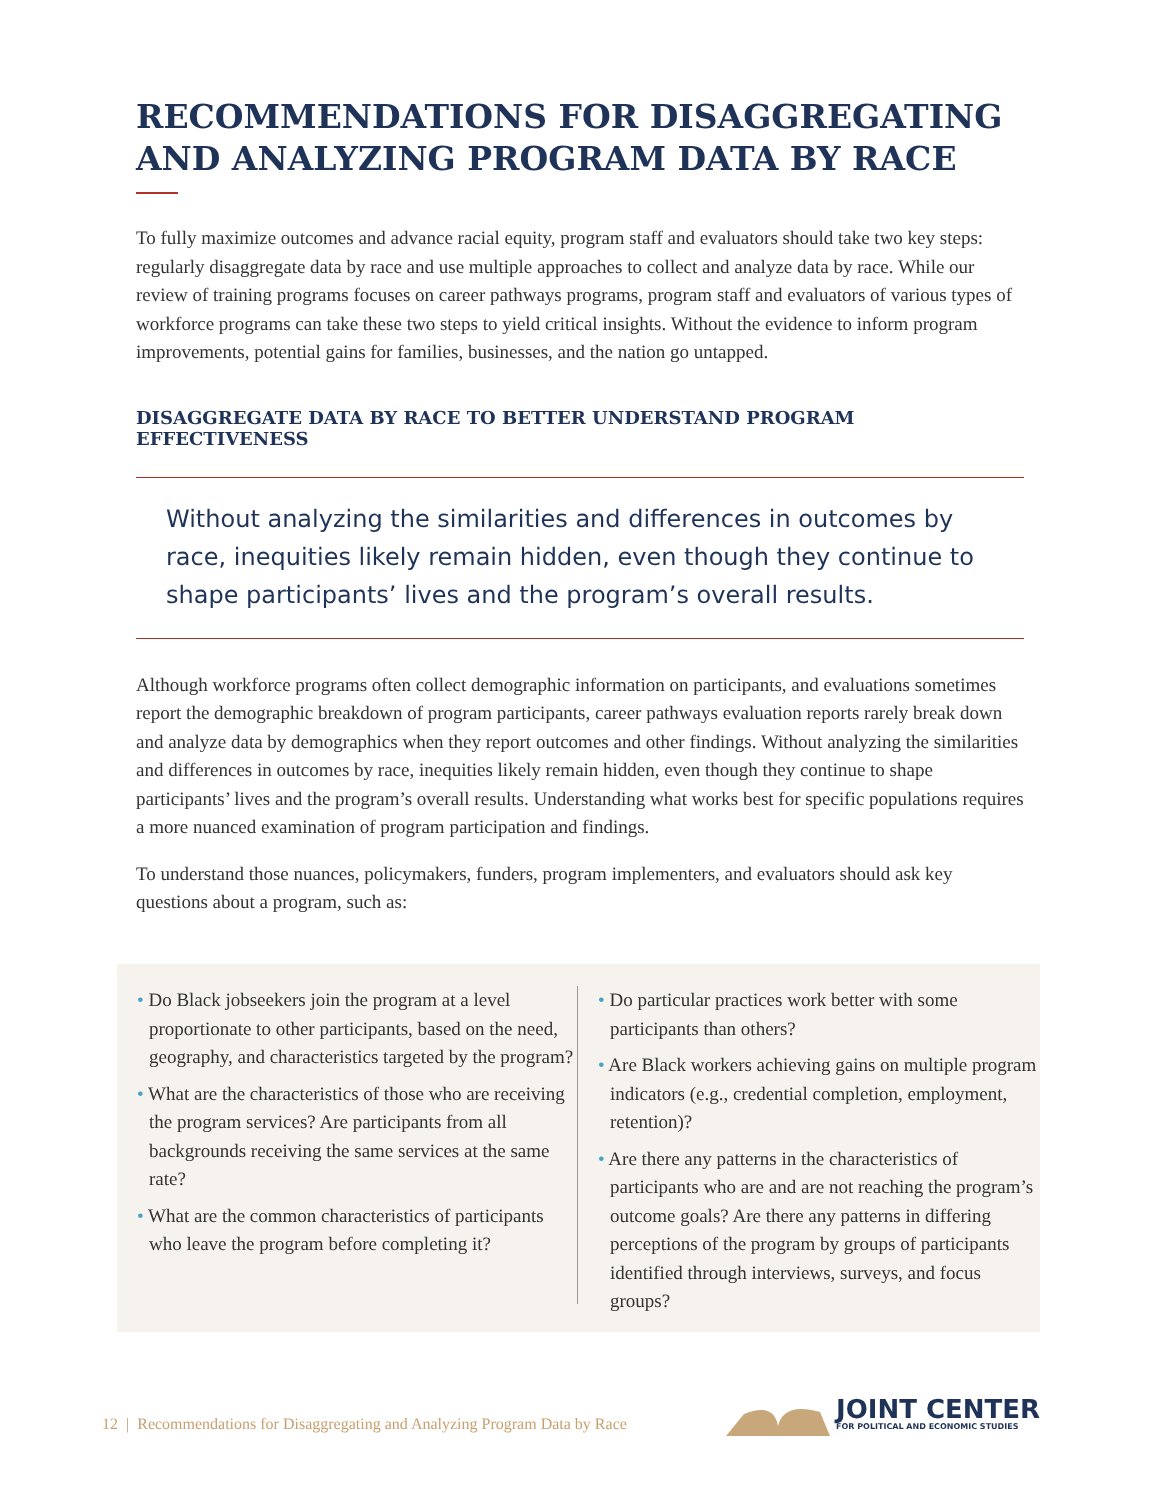RECOMMENDATIONS FOR DISAGGREGATING AND ANALYZING PROGRAM DATA BY RACE
To fully maximize outcomes and advance racial equity, program staff and evaluators should take two key steps: regularly disaggregate data by race and use multiple approaches to collect and analyze data by race. While our review of training programs focuses on career pathways programs, program staff and evaluators of various types of workforce programs can take these two steps to yield critical insights. Without the evidence to inform program improvements, potential gains for families, businesses, and the nation go untapped.
DISAGGREGATE DATA BY RACE TO BETTER UNDERSTAND PROGRAM EFFECTIVENESS
Without analyzing the similarities and differences in outcomes by race, inequities likely remain hidden, even though they continue to shape participants’ lives and the program’s overall results.
Although workforce programs often collect demographic information on participants, and evaluations sometimes report the demographic breakdown of program participants, career pathways evaluation reports rarely break down and analyze data by demographics when they report outcomes and other findings. Without analyzing the similarities and differences in outcomes by race, inequities likely remain hidden, even though they continue to shape participants’ lives and the program’s overall results. Understanding what works best for specific populations requires a more nuanced examination of program participation and findings.
To understand those nuances, policymakers, funders, program implementers, and evaluators should ask key questions about a program, such as:
• Do Black jobseekers join the program at a level proportionate to other participants, based on the need, geography, and characteristics targeted by the program?
• What are the characteristics of those who are receiving the program services? Are participants from all backgrounds receiving the same services at the same rate?
• What are the common characteristics of participants who leave the program before completing it?
• Do particular practices work better with some participants than others?
• Are Black workers achieving gains on multiple program indicators (e.g., credential completion, employment, retention)?
• Are there any patterns in the characteristics of participants who are and are not reaching the program’s outcome goals? Are there any patterns in differing perceptions of the program by groups of participants identified through interviews, surveys, and focus groups?
12 | Recommendations for Disaggregating and Analyzing Program Data by Race
JOINT CENTER
FOR POLITICAL AND ECONOMIC STUDIES